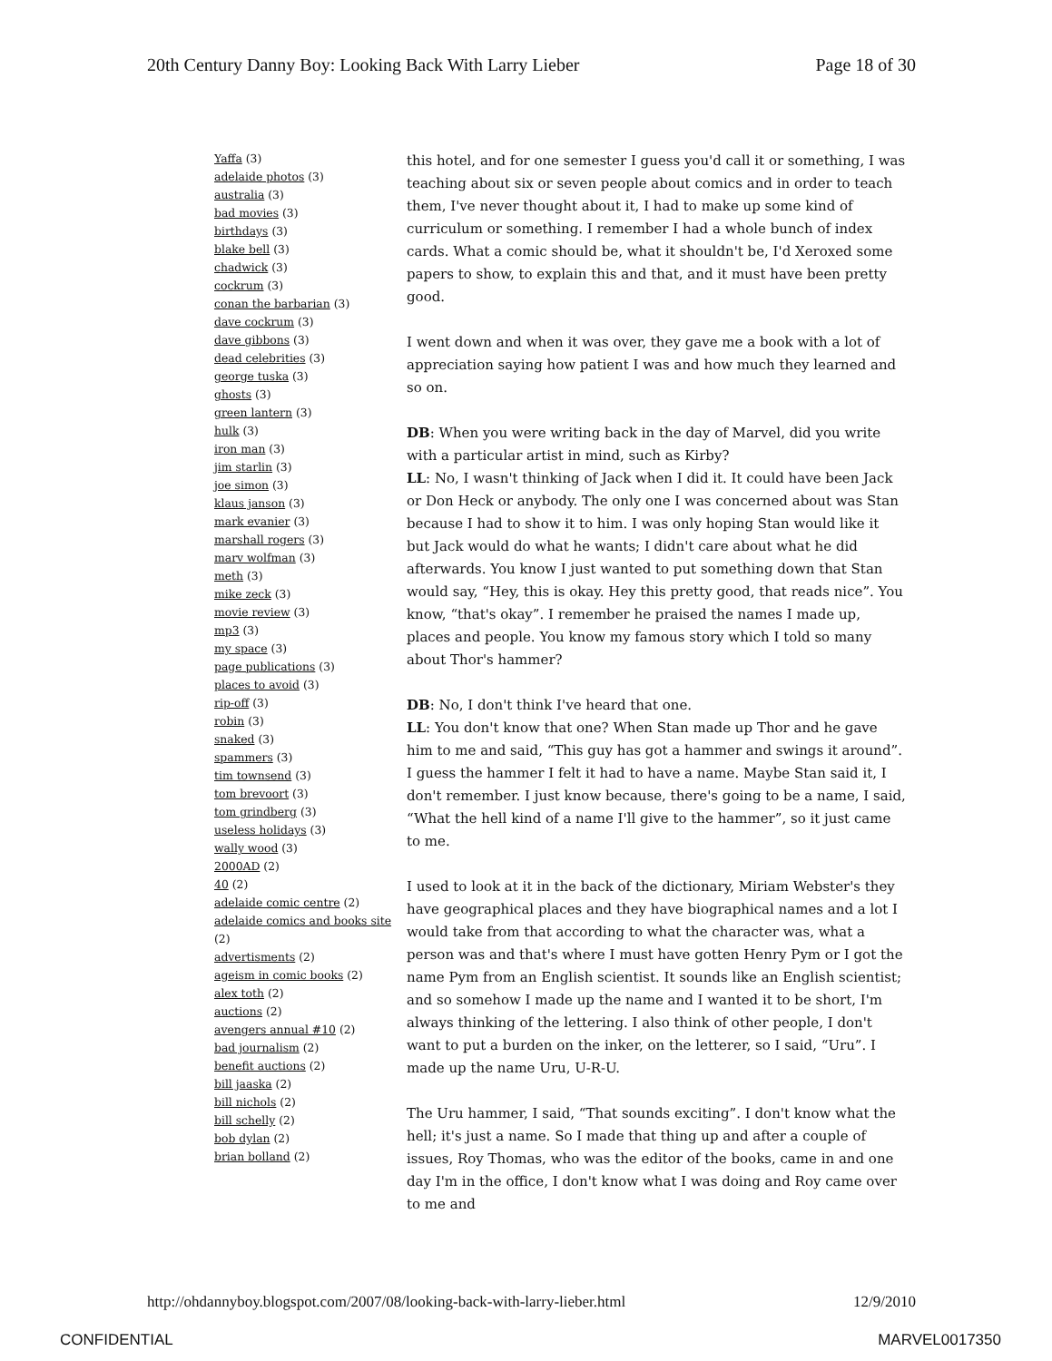20th Century Danny Boy: Looking Back With Larry Lieber Page 18 of 30
Yaffa (3)
adelaide photos (3)
australia (3)
bad movies (3)
birthdays (3)
blake bell (3)
chadwick (3)
cockrum (3)
conan the barbarian (3)
dave cockrum (3)
dave gibbons (3)
dead celebrities (3)
george tuska (3)
ghosts (3)
green lantern (3)
hulk (3)
iron man (3)
jim starlin (3)
joe simon (3)
klaus janson (3)
mark evanier (3)
marshall rogers (3)
marv wolfman (3)
meth (3)
mike zeck (3)
movie review (3)
mp3 (3)
my space (3)
page publications (3)
places to avoid (3)
rip-off (3)
robin (3)
snaked (3)
spammers (3)
tim townsend (3)
tom brevoort (3)
tom grindberg (3)
useless holidays (3)
wally wood (3)
2000AD (2)
40 (2)
adelaide comic centre (2)
adelaide comics and books site (2)
advertisments (2)
ageism in comic books (2)
alex toth (2)
auctions (2)
avengers annual #10 (2)
bad journalism (2)
benefit auctions (2)
bill jaaska (2)
bill nichols (2)
bill schelly (2)
bob dylan (2)
brian bolland (2)
this hotel, and for one semester I guess you'd call it or something, I was teaching about six or seven people about comics and in order to teach them, I've never thought about it, I had to make up some kind of curriculum or something. I remember I had a whole bunch of index cards. What a comic should be, what it shouldn't be, I'd Xeroxed some papers to show, to explain this and that, and it must have been pretty good.
I went down and when it was over, they gave me a book with a lot of appreciation saying how patient I was and how much they learned and so on.
DB: When you were writing back in the day of Marvel, did you write with a particular artist in mind, such as Kirby?
LL: No, I wasn't thinking of Jack when I did it. It could have been Jack or Don Heck or anybody. The only one I was concerned about was Stan because I had to show it to him. I was only hoping Stan would like it but Jack would do what he wants; I didn't care about what he did afterwards. You know I just wanted to put something down that Stan would say, “Hey, this is okay. Hey this pretty good, that reads nice”. You know, “that's okay”. I remember he praised the names I made up, places and people. You know my famous story which I told so many about Thor's hammer?
DB: No, I don't think I've heard that one.
LL: You don't know that one? When Stan made up Thor and he gave him to me and said, “This guy has got a hammer and swings it around”. I guess the hammer I felt it had to have a name. Maybe Stan said it, I don't remember. I just know because, there's going to be a name, I said, “What the hell kind of a name I'll give to the hammer”, so it just came to me.
I used to look at it in the back of the dictionary, Miriam Webster's they have geographical places and they have biographical names and a lot I would take from that according to what the character was, what a person was and that's where I must have gotten Henry Pym or I got the name Pym from an English scientist. It sounds like an English scientist; and so somehow I made up the name and I wanted it to be short, I'm always thinking of the lettering. I also think of other people, I don't want to put a burden on the inker, on the letterer, so I said, “Uru”. I made up the name Uru, U-R-U.
The Uru hammer, I said, “That sounds exciting”. I don't know what the hell; it's just a name. So I made that thing up and after a couple of issues, Roy Thomas, who was the editor of the books, came in and one day I'm in the office, I don't know what I was doing and Roy came over to me and
http://ohdannyboy.blogspot.com/2007/08/looking-back-with-larry-lieber.html 12/9/2010
CONFIDENTIAL MARVEL0017350